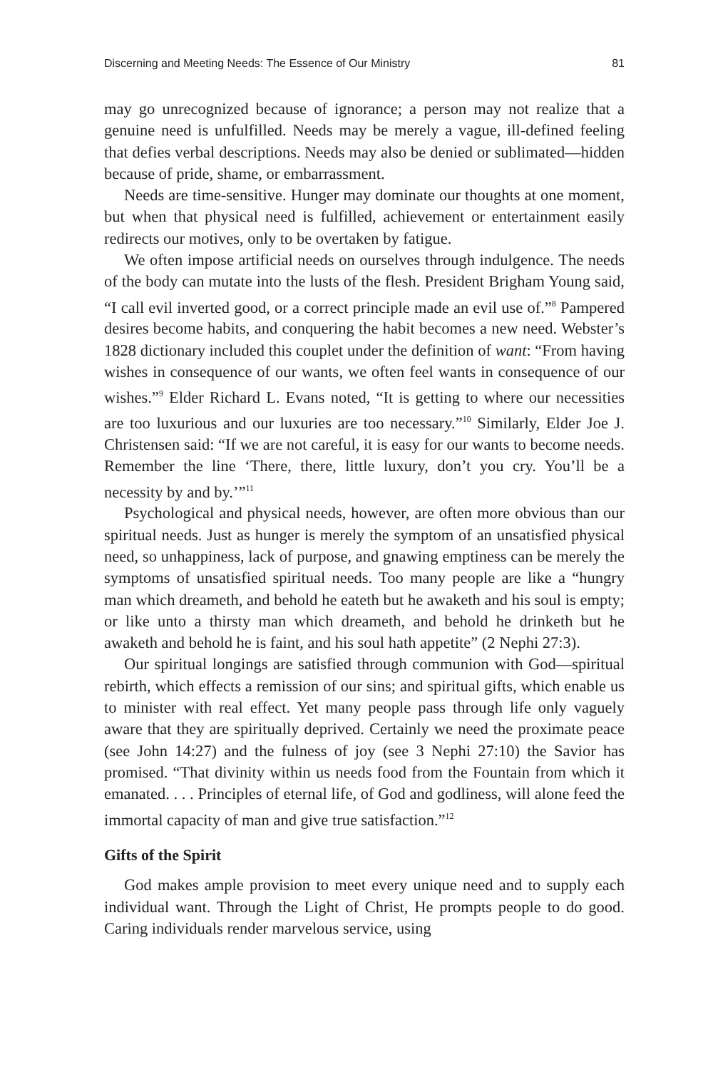Discerning and Meeting Needs: The Essence of Our Ministry 81
may go unrecognized because of ignorance; a person may not realize that a genuine need is unfulfilled. Needs may be merely a vague, ill-defined feeling that defies verbal descriptions. Needs may also be denied or sublimated—hidden because of pride, shame, or embarrassment.
Needs are time-sensitive. Hunger may dominate our thoughts at one moment, but when that physical need is fulfilled, achievement or entertainment easily redirects our motives, only to be overtaken by fatigue.
We often impose artificial needs on ourselves through indulgence. The needs of the body can mutate into the lusts of the flesh. President Brigham Young said, “I call evil inverted good, or a correct principle made an evil use of.”<sup>8</sup> Pampered desires become habits, and conquering the habit becomes a new need. Webster’s 1828 dictionary included this couplet under the definition of want: “From having wishes in consequence of our wants, we often feel wants in consequence of our wishes.”<sup>9</sup> Elder Richard L. Evans noted, “It is getting to where our necessities are too luxurious and our luxuries are too necessary.”<sup>10</sup> Similarly, Elder Joe J. Christensen said: “If we are not careful, it is easy for our wants to become needs. Remember the line ‘There, there, little luxury, don’t you cry. You’ll be a necessity by and by.’”<sup>11</sup>
Psychological and physical needs, however, are often more obvious than our spiritual needs. Just as hunger is merely the symptom of an unsatisfied physical need, so unhappiness, lack of purpose, and gnawing emptiness can be merely the symptoms of unsatisfied spiritual needs. Too many people are like a “hungry man which dreameth, and behold he eateth but he awaketh and his soul is empty; or like unto a thirsty man which dreameth, and behold he drinketh but he awaketh and behold he is faint, and his soul hath appetite” (2 Nephi 27:3).
Our spiritual longings are satisfied through communion with God—spiritual rebirth, which effects a remission of our sins; and spiritual gifts, which enable us to minister with real effect. Yet many people pass through life only vaguely aware that they are spiritually deprived. Certainly we need the proximate peace (see John 14:27) and the fulness of joy (see 3 Nephi 27:10) the Savior has promised. “That divinity within us needs food from the Fountain from which it emanated. . . . Principles of eternal life, of God and godliness, will alone feed the immortal capacity of man and give true satisfaction.”<sup>12</sup>
Gifts of the Spirit
God makes ample provision to meet every unique need and to supply each individual want. Through the Light of Christ, He prompts people to do good. Caring individuals render marvelous service, using